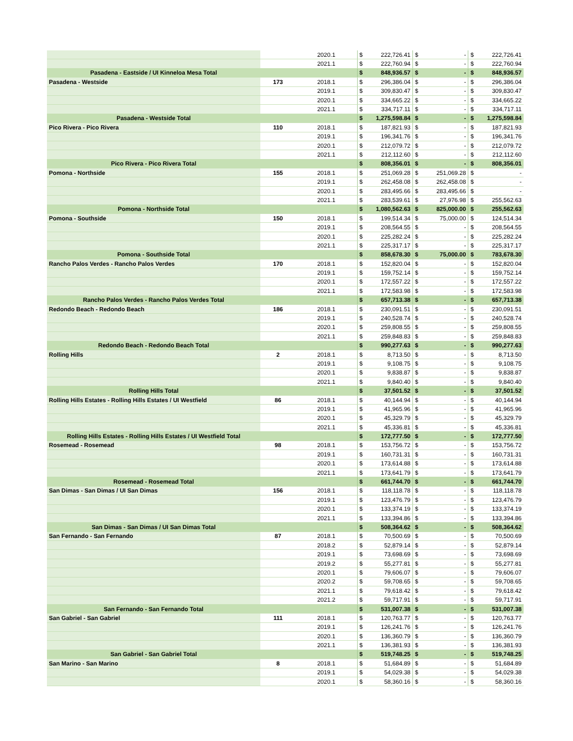| | | 2020.1 | $ | 222,726.41 | $ | - | $ | 222,726.41 |
| | | 2021.1 | $ | 222,760.94 | $ | - | $ | 222,760.94 |
| Pasadena - Eastside / UI Kinneloa Mesa Total | | | $ | 848,936.57 | $ | - | $ | 848,936.57 |
| Pasadena - Westside | 173 | 2018.1 | $ | 296,386.04 | $ | - | $ | 296,386.04 |
| | | 2019.1 | $ | 309,830.47 | $ | - | $ | 309,830.47 |
| | | 2020.1 | $ | 334,665.22 | $ | - | $ | 334,665.22 |
| | | 2021.1 | $ | 334,717.11 | $ | - | $ | 334,717.11 |
| Pasadena - Westside Total | | | $ | 1,275,598.84 | $ | - | $ | 1,275,598.84 |
| Pico Rivera - Pico Rivera | 110 | 2018.1 | $ | 187,821.93 | $ | - | $ | 187,821.93 |
| | | 2019.1 | $ | 196,341.76 | $ | - | $ | 196,341.76 |
| | | 2020.1 | $ | 212,079.72 | $ | - | $ | 212,079.72 |
| | | 2021.1 | $ | 212,112.60 | $ | - | $ | 212,112.60 |
| Pico Rivera - Pico Rivera Total | | | $ | 808,356.01 | $ | - | $ | 808,356.01 |
| Pomona - Northside | 155 | 2018.1 | $ | 251,069.28 | $ | 251,069.28 | $ | - |
| | | 2019.1 | $ | 262,458.08 | $ | 262,458.08 | $ | - |
| | | 2020.1 | $ | 283,495.66 | $ | 283,495.66 | $ | - |
| | | 2021.1 | $ | 283,539.61 | $ | 27,976.98 | $ | 255,562.63 |
| Pomona - Northside Total | | | $ | 1,080,562.63 | $ | 825,000.00 | $ | 255,562.63 |
| Pomona - Southside | 150 | 2018.1 | $ | 199,514.34 | $ | 75,000.00 | $ | 124,514.34 |
| | | 2019.1 | $ | 208,564.55 | $ | - | $ | 208,564.55 |
| | | 2020.1 | $ | 225,282.24 | $ | - | $ | 225,282.24 |
| | | 2021.1 | $ | 225,317.17 | $ | - | $ | 225,317.17 |
| Pomona - Southside Total | | | $ | 858,678.30 | $ | 75,000.00 | $ | 783,678.30 |
| Rancho Palos Verdes - Rancho Palos Verdes | 170 | 2018.1 | $ | 152,820.04 | $ | - | $ | 152,820.04 |
| | | 2019.1 | $ | 159,752.14 | $ | - | $ | 159,752.14 |
| | | 2020.1 | $ | 172,557.22 | $ | - | $ | 172,557.22 |
| | | 2021.1 | $ | 172,583.98 | $ | - | $ | 172,583.98 |
| Rancho Palos Verdes - Rancho Palos Verdes Total | | | $ | 657,713.38 | $ | - | $ | 657,713.38 |
| Redondo Beach - Redondo Beach | 186 | 2018.1 | $ | 230,091.51 | $ | - | $ | 230,091.51 |
| | | 2019.1 | $ | 240,528.74 | $ | - | $ | 240,528.74 |
| | | 2020.1 | $ | 259,808.55 | $ | - | $ | 259,808.55 |
| | | 2021.1 | $ | 259,848.83 | $ | - | $ | 259,848.83 |
| Redondo Beach - Redondo Beach Total | | | $ | 990,277.63 | $ | - | $ | 990,277.63 |
| Rolling Hills | 2 | 2018.1 | $ | 8,713.50 | $ | - | $ | 8,713.50 |
| | | 2019.1 | $ | 9,108.75 | $ | - | $ | 9,108.75 |
| | | 2020.1 | $ | 9,838.87 | $ | - | $ | 9,838.87 |
| | | 2021.1 | $ | 9,840.40 | $ | - | $ | 9,840.40 |
| Rolling Hills Total | | | $ | 37,501.52 | $ | - | $ | 37,501.52 |
| Rolling Hills Estates - Rolling Hills Estates / UI Westfield | 86 | 2018.1 | $ | 40,144.94 | $ | - | $ | 40,144.94 |
| | | 2019.1 | $ | 41,965.96 | $ | - | $ | 41,965.96 |
| | | 2020.1 | $ | 45,329.79 | $ | - | $ | 45,329.79 |
| | | 2021.1 | $ | 45,336.81 | $ | - | $ | 45,336.81 |
| Rolling Hills Estates - Rolling Hills Estates / UI Westfield Total | | | $ | 172,777.50 | $ | - | $ | 172,777.50 |
| Rosemead - Rosemead | 98 | 2018.1 | $ | 153,756.72 | $ | - | $ | 153,756.72 |
| | | 2019.1 | $ | 160,731.31 | $ | - | $ | 160,731.31 |
| | | 2020.1 | $ | 173,614.88 | $ | - | $ | 173,614.88 |
| | | 2021.1 | $ | 173,641.79 | $ | - | $ | 173,641.79 |
| Rosemead - Rosemead Total | | | $ | 661,744.70 | $ | - | $ | 661,744.70 |
| San Dimas - San Dimas / UI San Dimas | 156 | 2018.1 | $ | 118,118.78 | $ | - | $ | 118,118.78 |
| | | 2019.1 | $ | 123,476.79 | $ | - | $ | 123,476.79 |
| | | 2020.1 | $ | 133,374.19 | $ | - | $ | 133,374.19 |
| | | 2021.1 | $ | 133,394.86 | $ | - | $ | 133,394.86 |
| San Dimas - San Dimas / UI San Dimas Total | | | $ | 508,364.62 | $ | - | $ | 508,364.62 |
| San Fernando - San Fernando | 87 | 2018.1 | $ | 70,500.69 | $ | - | $ | 70,500.69 |
| | | 2018.2 | $ | 52,879.14 | $ | - | $ | 52,879.14 |
| | | 2019.1 | $ | 73,698.69 | $ | - | $ | 73,698.69 |
| | | 2019.2 | $ | 55,277.81 | $ | - | $ | 55,277.81 |
| | | 2020.1 | $ | 79,606.07 | $ | - | $ | 79,606.07 |
| | | 2020.2 | $ | 59,708.65 | $ | - | $ | 59,708.65 |
| | | 2021.1 | $ | 79,618.42 | $ | - | $ | 79,618.42 |
| | | 2021.2 | $ | 59,717.91 | $ | - | $ | 59,717.91 |
| San Fernando - San Fernando Total | | | $ | 531,007.38 | $ | - | $ | 531,007.38 |
| San Gabriel - San Gabriel | 111 | 2018.1 | $ | 120,763.77 | $ | - | $ | 120,763.77 |
| | | 2019.1 | $ | 126,241.76 | $ | - | $ | 126,241.76 |
| | | 2020.1 | $ | 136,360.79 | $ | - | $ | 136,360.79 |
| | | 2021.1 | $ | 136,381.93 | $ | - | $ | 136,381.93 |
| San Gabriel - San Gabriel Total | | | $ | 519,748.25 | $ | - | $ | 519,748.25 |
| San Marino - San Marino | 8 | 2018.1 | $ | 51,684.89 | $ | - | $ | 51,684.89 |
| | | 2019.1 | $ | 54,029.38 | $ | - | $ | 54,029.38 |
| | | 2020.1 | $ | 58,360.16 | $ | - | $ | 58,360.16 |